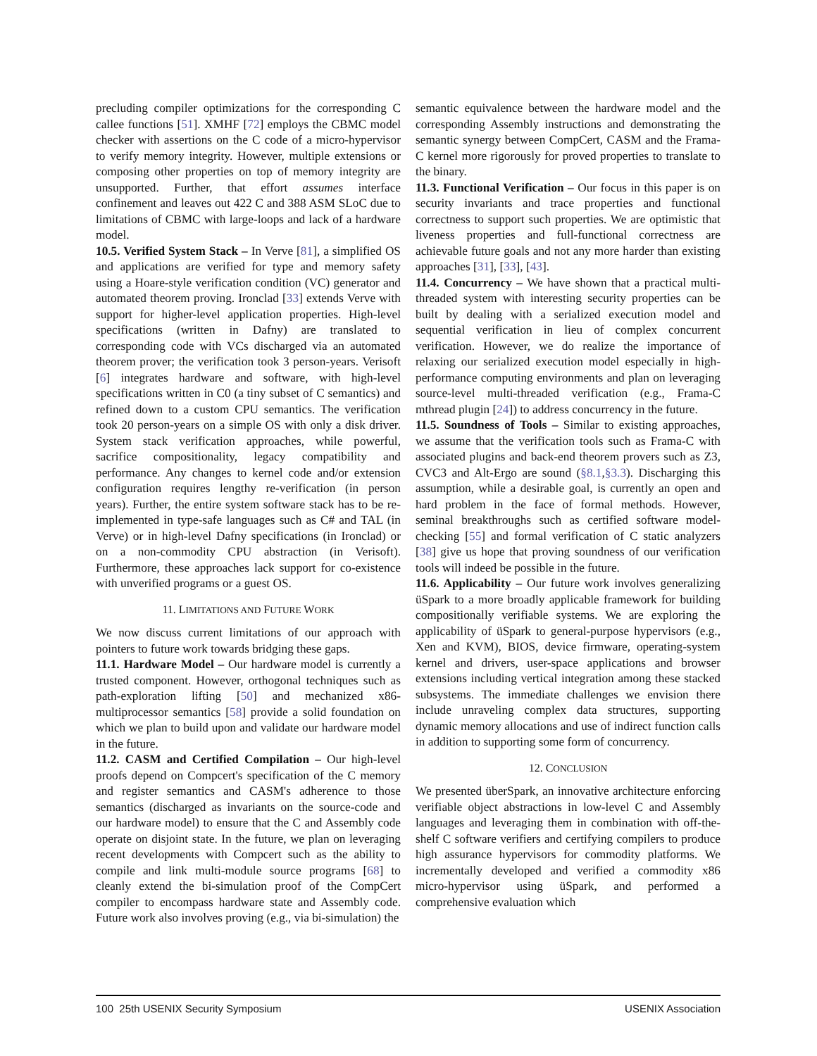precluding compiler optimizations for the corresponding C callee functions [51]. XMHF [72] employs the CBMC model checker with assertions on the C code of a micro-hypervisor to verify memory integrity. However, multiple extensions or composing other properties on top of memory integrity are unsupported. Further, that effort assumes interface confinement and leaves out 422 C and 388 ASM SLoC due to limitations of CBMC with large-loops and lack of a hardware model.
10.5. Verified System Stack – In Verve [81], a simplified OS and applications are verified for type and memory safety using a Hoare-style verification condition (VC) generator and automated theorem proving. Ironclad [33] extends Verve with support for higher-level application properties. High-level specifications (written in Dafny) are translated to corresponding code with VCs discharged via an automated theorem prover; the verification took 3 person-years. Verisoft [6] integrates hardware and software, with high-level specifications written in C0 (a tiny subset of C semantics) and refined down to a custom CPU semantics. The verification took 20 person-years on a simple OS with only a disk driver. System stack verification approaches, while powerful, sacrifice compositionality, legacy compatibility and performance. Any changes to kernel code and/or extension configuration requires lengthy re-verification (in person years). Further, the entire system software stack has to be re-implemented in type-safe languages such as C# and TAL (in Verve) or in high-level Dafny specifications (in Ironclad) or on a non-commodity CPU abstraction (in Verisoft). Furthermore, these approaches lack support for co-existence with unverified programs or a guest OS.
11. LIMITATIONS AND FUTURE WORK
We now discuss current limitations of our approach with pointers to future work towards bridging these gaps.
11.1. Hardware Model – Our hardware model is currently a trusted component. However, orthogonal techniques such as path-exploration lifting [50] and mechanized x86-multiprocessor semantics [58] provide a solid foundation on which we plan to build upon and validate our hardware model in the future.
11.2. CASM and Certified Compilation – Our high-level proofs depend on Compcert's specification of the C memory and register semantics and CASM's adherence to those semantics (discharged as invariants on the source-code and our hardware model) to ensure that the C and Assembly code operate on disjoint state. In the future, we plan on leveraging recent developments with Compcert such as the ability to compile and link multi-module source programs [68] to cleanly extend the bi-simulation proof of the CompCert compiler to encompass hardware state and Assembly code. Future work also involves proving (e.g., via bi-simulation) the
semantic equivalence between the hardware model and the corresponding Assembly instructions and demonstrating the semantic synergy between CompCert, CASM and the Frama-C kernel more rigorously for proved properties to translate to the binary.
11.3. Functional Verification – Our focus in this paper is on security invariants and trace properties and functional correctness to support such properties. We are optimistic that liveness properties and full-functional correctness are achievable future goals and not any more harder than existing approaches [31], [33], [43].
11.4. Concurrency – We have shown that a practical multi-threaded system with interesting security properties can be built by dealing with a serialized execution model and sequential verification in lieu of complex concurrent verification. However, we do realize the importance of relaxing our serialized execution model especially in high-performance computing environments and plan on leveraging source-level multi-threaded verification (e.g., Frama-C mthread plugin [24]) to address concurrency in the future.
11.5. Soundness of Tools – Similar to existing approaches, we assume that the verification tools such as Frama-C with associated plugins and back-end theorem provers such as Z3, CVC3 and Alt-Ergo are sound (§8.1,§3.3). Discharging this assumption, while a desirable goal, is currently an open and hard problem in the face of formal methods. However, seminal breakthroughs such as certified software model-checking [55] and formal verification of C static analyzers [38] give us hope that proving soundness of our verification tools will indeed be possible in the future.
11.6. Applicability – Our future work involves generalizing üSpark to a more broadly applicable framework for building compositionally verifiable systems. We are exploring the applicability of üSpark to general-purpose hypervisors (e.g., Xen and KVM), BIOS, device firmware, operating-system kernel and drivers, user-space applications and browser extensions including vertical integration among these stacked subsystems. The immediate challenges we envision there include unraveling complex data structures, supporting dynamic memory allocations and use of indirect function calls in addition to supporting some form of concurrency.
12. CONCLUSION
We presented überSpark, an innovative architecture enforcing verifiable object abstractions in low-level C and Assembly languages and leveraging them in combination with off-the-shelf C software verifiers and certifying compilers to produce high assurance hypervisors for commodity platforms. We incrementally developed and verified a commodity x86 micro-hypervisor using üSpark, and performed a comprehensive evaluation which
100 25th USENIX Security Symposium USENIX Association